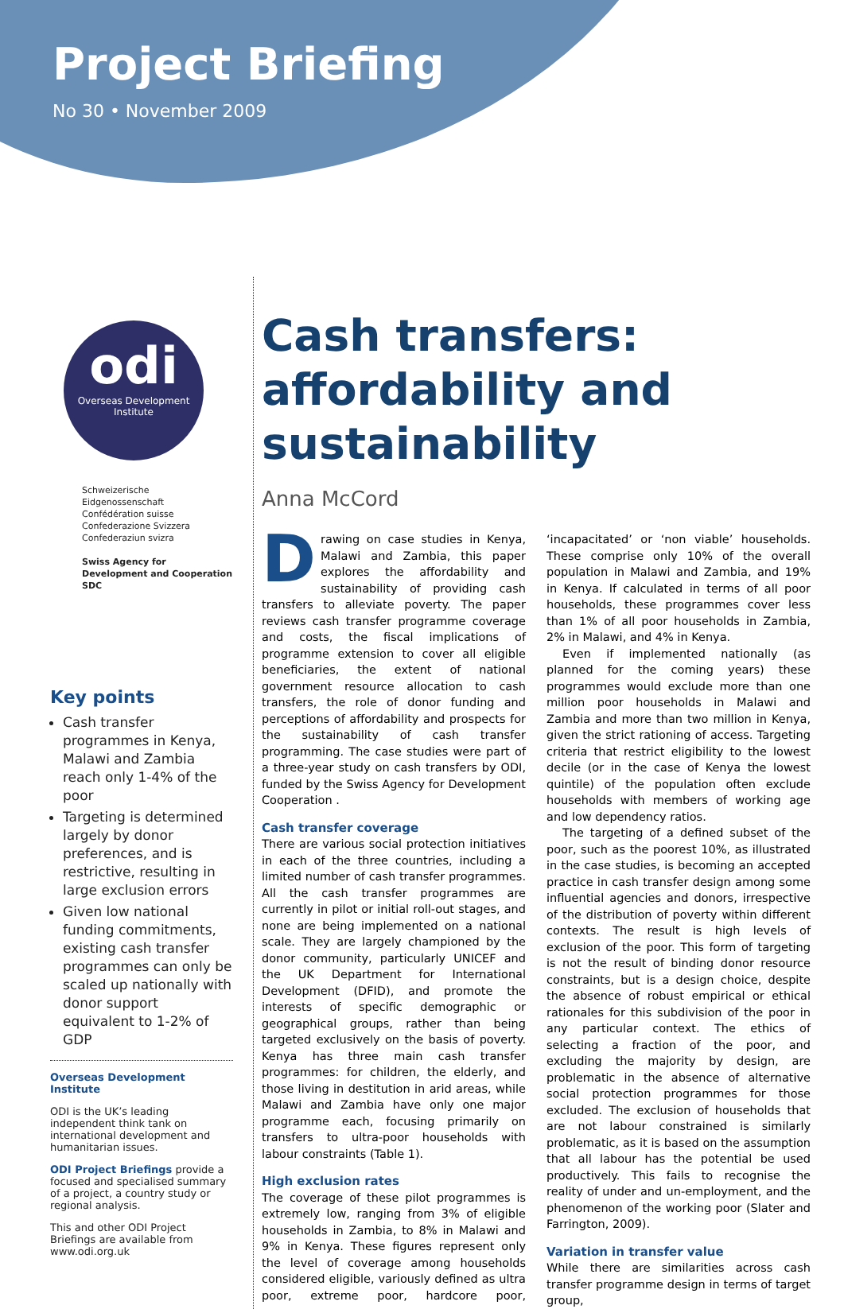Project Briefing
No 30 • November 2009
odi
Overseas Development
Institute
Schweizerische Eidgenossenschaft
Confédération suisse
Confederazione Svizzera
Confederaziun svizra
Swiss Agency for Development and Cooperation SDC
Key points
Cash transfer programmes in Kenya, Malawi and Zambia reach only 1-4% of the poor
Targeting is determined largely by donor preferences, and is restrictive, resulting in large exclusion errors
Given low national funding commitments, existing cash transfer programmes can only be scaled up nationally with donor support equivalent to 1-2% of GDP
Overseas Development Institute
ODI is the UK’s leading independent think tank on international development and humanitarian issues.
ODI Project Briefings provide a focused and specialised summary of a project, a country study or regional analysis.
This and other ODI Project Briefings are available from www.odi.org.uk
Cash transfers: affordability and sustainability
Anna McCord
Drawing on case studies in Kenya, Malawi and Zambia, this paper explores the affordability and sustainability of providing cash transfers to alleviate poverty. The paper reviews cash transfer programme coverage and costs, the fiscal implications of programme extension to cover all eligible beneficiaries, the extent of national government resource allocation to cash transfers, the role of donor funding and perceptions of affordability and prospects for the sustainability of cash transfer programming. The case studies were part of a three-year study on cash transfers by ODI, funded by the Swiss Agency for Development Cooperation .
Cash transfer coverage
There are various social protection initiatives in each of the three countries, including a limited number of cash transfer programmes. All the cash transfer programmes are currently in pilot or initial roll-out stages, and none are being implemented on a national scale. They are largely championed by the donor community, particularly UNICEF and the UK Department for International Development (DFID), and promote the interests of specific demographic or geographical groups, rather than being targeted exclusively on the basis of poverty. Kenya has three main cash transfer programmes: for children, the elderly, and those living in destitution in arid areas, while Malawi and Zambia have only one major programme each, focusing primarily on transfers to ultra-poor households with labour constraints (Table 1).
High exclusion rates
The coverage of these pilot programmes is extremely low, ranging from 3% of eligible households in Zambia, to 8% in Malawi and 9% in Kenya. These figures represent only the level of coverage among households considered eligible, variously defined as ultra poor, extreme poor, hardcore poor, ‘incapacitated’ or ‘non viable’ households. These comprise only 10% of the overall population in Malawi and Zambia, and 19% in Kenya. If calculated in terms of all poor households, these programmes cover less than 1% of all poor households in Zambia, 2% in Malawi, and 4% in Kenya.
Even if implemented nationally (as planned for the coming years) these programmes would exclude more than one million poor households in Malawi and Zambia and more than two million in Kenya, given the strict rationing of access. Targeting criteria that restrict eligibility to the lowest decile (or in the case of Kenya the lowest quintile) of the population often exclude households with members of working age and low dependency ratios.
The targeting of a defined subset of the poor, such as the poorest 10%, as illustrated in the case studies, is becoming an accepted practice in cash transfer design among some influential agencies and donors, irrespective of the distribution of poverty within different contexts. The result is high levels of exclusion of the poor. This form of targeting is not the result of binding donor resource constraints, but is a design choice, despite the absence of robust empirical or ethical rationales for this subdivision of the poor in any particular context. The ethics of selecting a fraction of the poor, and excluding the majority by design, are problematic in the absence of alternative social protection programmes for those excluded. The exclusion of households that are not labour constrained is similarly problematic, as it is based on the assumption that all labour has the potential be used productively. This fails to recognise the reality of under and un-employment, and the phenomenon of the working poor (Slater and Farrington, 2009).
Variation in transfer value
While there are similarities across cash transfer programme design in terms of target group,